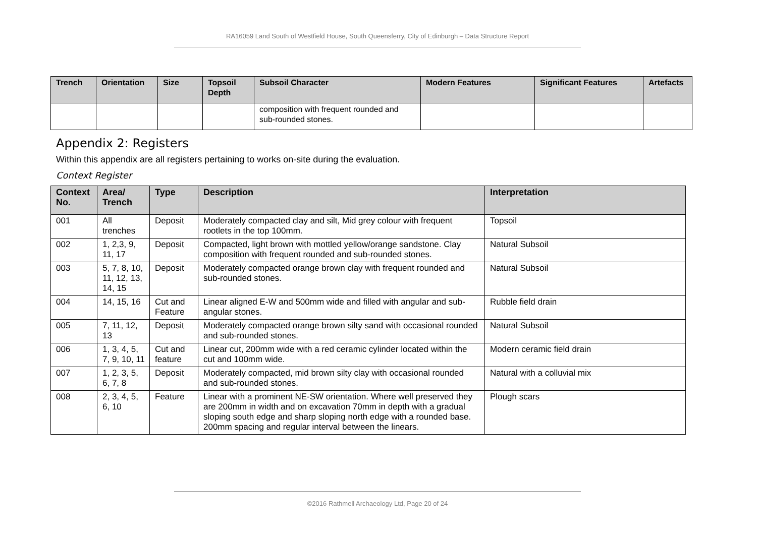RA16059 Land South of Westfield House, South Queensferry, City of Edinburgh – Data Structure Report
| Trench | Orientation | Size | Topsoil Depth | Subsoil Character | Modern Features | Significant Features | Artefacts |
| --- | --- | --- | --- | --- | --- | --- | --- |
| | | | | composition with frequent rounded and sub-rounded stones. | | | |
Appendix 2: Registers
Within this appendix are all registers pertaining to works on-site during the evaluation.
Context Register
| Context No. | Area/ Trench | Type | Description | Interpretation |
| --- | --- | --- | --- | --- |
| 001 | All trenches | Deposit | Moderately compacted clay and silt, Mid grey colour with frequent rootlets in the top 100mm. | Topsoil |
| 002 | 1, 2,3, 9, 11, 17 | Deposit | Compacted, light brown with mottled yellow/orange sandstone. Clay composition with frequent rounded and sub-rounded stones. | Natural Subsoil |
| 003 | 5, 7, 8, 10, 11, 12, 13, 14, 15 | Deposit | Moderately compacted orange brown clay with frequent rounded and sub-rounded stones. | Natural Subsoil |
| 004 | 14, 15, 16 | Cut and Feature | Linear aligned E-W and 500mm wide and filled with angular and sub-angular stones. | Rubble field drain |
| 005 | 7, 11, 12, 13 | Deposit | Moderately compacted orange brown silty sand with occasional rounded and sub-rounded stones. | Natural Subsoil |
| 006 | 1, 3, 4, 5, 7, 9, 10, 11 | Cut and feature | Linear cut, 200mm wide with a red ceramic cylinder located within the cut and 100mm wide. | Modern ceramic field drain |
| 007 | 1, 2, 3, 5, 6, 7, 8 | Deposit | Moderately compacted, mid brown silty clay with occasional rounded and sub-rounded stones. | Natural with a colluvial mix |
| 008 | 2, 3, 4, 5, 6, 10 | Feature | Linear with a prominent NE-SW orientation. Where well preserved they are 200mm in width and on excavation 70mm in depth with a gradual sloping south edge and sharp sloping north edge with a rounded base. 200mm spacing and regular interval between the linears. | Plough scars |
©2016 Rathmell Archaeology Ltd, Page 20 of 24